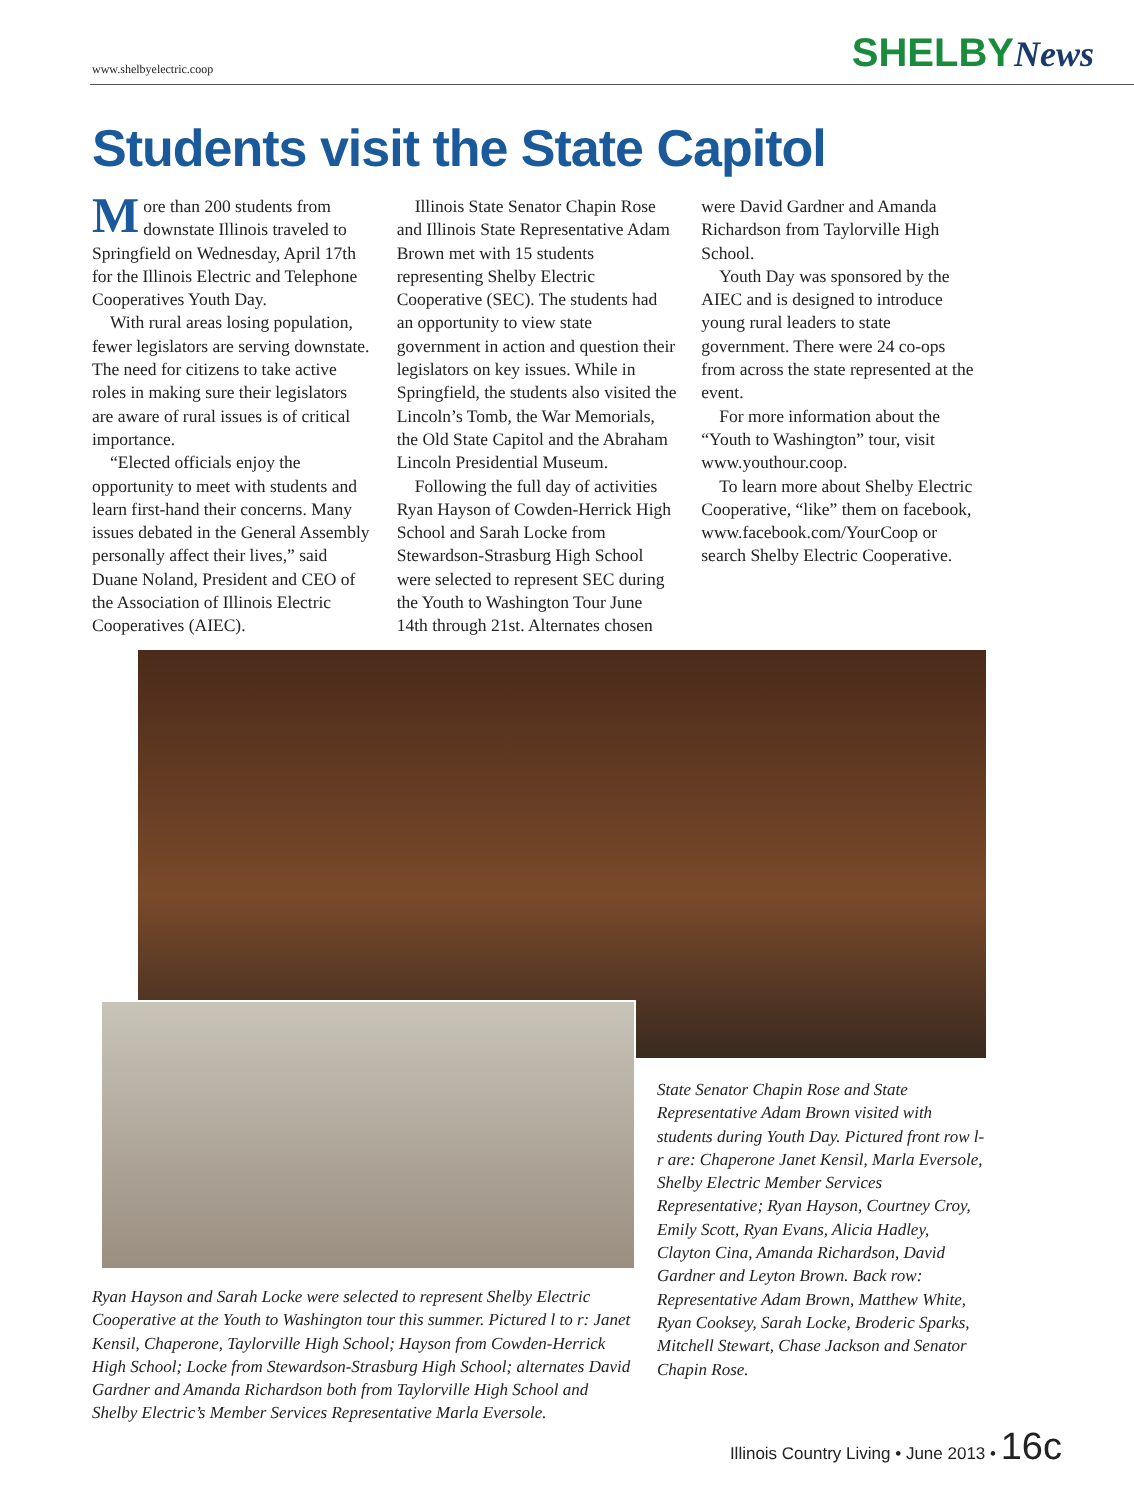www.shelbyelectric.coop SHELBYNews
Students visit the State Capitol
More than 200 students from downstate Illinois traveled to Springfield on Wednesday, April 17th for the Illinois Electric and Telephone Cooperatives Youth Day.
With rural areas losing population, fewer legislators are serving downstate. The need for citizens to take active roles in making sure their legislators are aware of rural issues is of critical importance.
“Elected officials enjoy the opportunity to meet with students and learn first-hand their concerns. Many issues debated in the General Assembly personally affect their lives,” said Duane Noland, President and CEO of the Association of Illinois Electric Cooperatives (AIEC).
Illinois State Senator Chapin Rose and Illinois State Representative Adam Brown met with 15 students representing Shelby Electric Cooperative (SEC). The students had an opportunity to view state government in action and question their legislators on key issues. While in Springfield, the students also visited the Lincoln’s Tomb, the War Memorials, the Old State Capitol and the Abraham Lincoln Presidential Museum.
Following the full day of activities Ryan Hayson of Cowden-Herrick High School and Sarah Locke from Stewardson-Strasburg High School were selected to represent SEC during the Youth to Washington Tour June 14th through 21st. Alternates chosen were David Gardner and Amanda Richardson from Taylorville High School.
Youth Day was sponsored by the AIEC and is designed to introduce young rural leaders to state government. There were 24 co-ops from across the state represented at the event.
For more information about the “Youth to Washington” tour, visit www.youthour.coop.
To learn more about Shelby Electric Cooperative, “like” them on facebook, www.facebook.com/YourCoop or search Shelby Electric Cooperative.
State Senator Chapin Rose and State Representative Adam Brown visited with students during Youth Day. Pictured front row l-r are: Chaperone Janet Kensil, Marla Eversole, Shelby Electric Member Services Representative; Ryan Hayson, Courtney Croy, Emily Scott, Ryan Evans, Alicia Hadley, Clayton Cina, Amanda Richardson, David Gardner and Leyton Brown. Back row: Representative Adam Brown, Matthew White, Ryan Cooksey, Sarah Locke, Broderic Sparks, Mitchell Stewart, Chase Jackson and Senator Chapin Rose.
Ryan Hayson and Sarah Locke were selected to represent Shelby Electric Cooperative at the Youth to Washington tour this summer. Pictured l to r: Janet Kensil, Chaperone, Taylorville High School; Hayson from Cowden-Herrick High School; Locke from Stewardson-Strasburg High School; alternates David Gardner and Amanda Richardson both from Taylorville High School and Shelby Electric’s Member Services Representative Marla Eversole.
Illinois Country Living • June 2013 • 16c